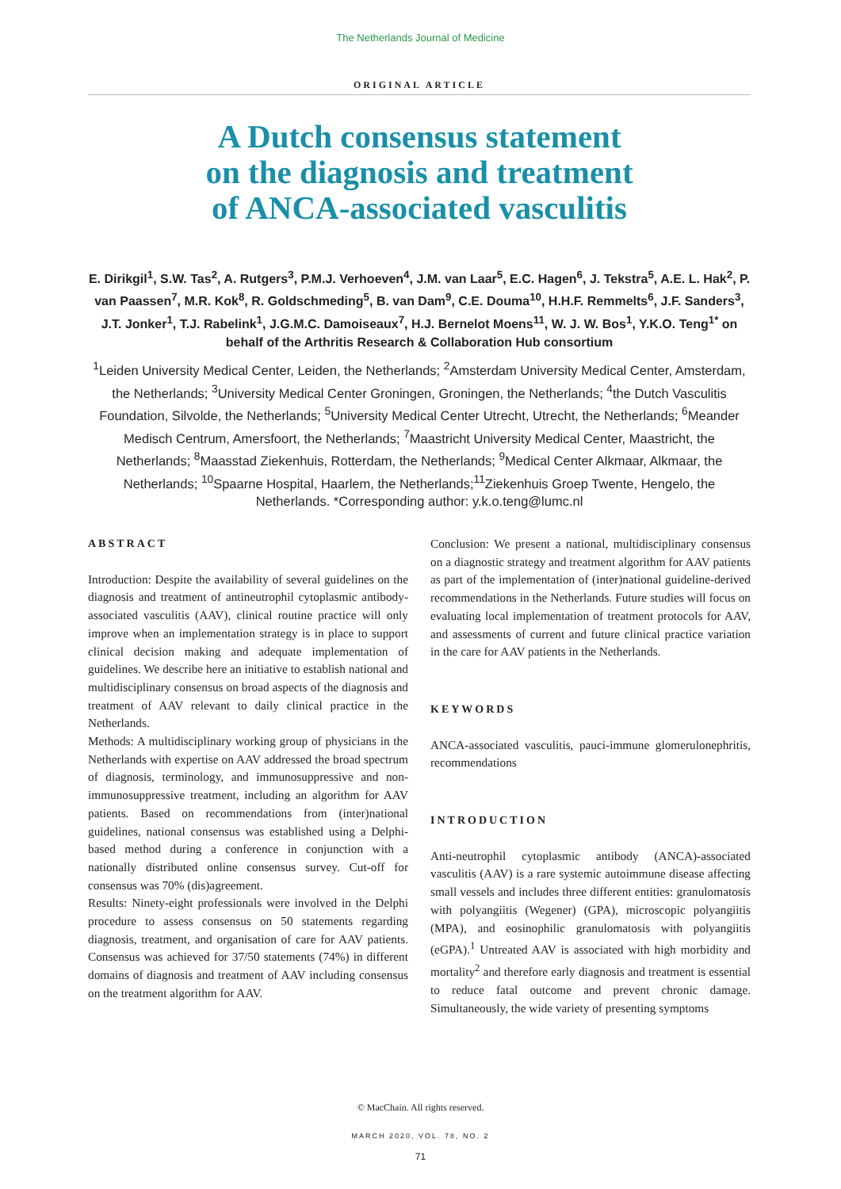The Netherlands Journal of Medicine
ORIGINAL ARTICLE
A Dutch consensus statement
on the diagnosis and treatment
of ANCA-associated vasculitis
E. Dirikgil<sup>1</sup>, S.W. Tas<sup>2</sup>, A. Rutgers<sup>3</sup>, P.M.J. Verhoeven<sup>4</sup>, J.M. van Laar<sup>5</sup>, E.C. Hagen<sup>6</sup>, J. Tekstra<sup>5</sup>, A.E. L. Hak<sup>2</sup>, P. van Paassen<sup>7</sup>, M.R. Kok<sup>8</sup>, R. Goldschmeding<sup>5</sup>, B. van Dam<sup>9</sup>, C.E. Douma<sup>10</sup>, H.H.F. Remmelts<sup>6</sup>, J.F. Sanders<sup>3</sup>, J.T. Jonker<sup>1</sup>, T.J. Rabelink<sup>1</sup>, J.G.M.C. Damoiseaux<sup>7</sup>, H.J. Bernelot Moens<sup>11</sup>, W. J. W. Bos<sup>1</sup>, Y.K.O. Teng<sup>1*</sup> on behalf of the Arthritis Research & Collaboration Hub consortium
<sup>1</sup> Leiden University Medical Center, Leiden, the Netherlands; <sup>2</sup>Amsterdam University Medical Center, Amsterdam, the Netherlands; <sup>3</sup>University Medical Center Groningen, Groningen, the Netherlands; <sup>4</sup>the Dutch Vasculitis Foundation, Silvolde, the Netherlands; <sup>5</sup>University Medical Center Utrecht, Utrecht, the Netherlands; <sup>6</sup>Meander Medisch Centrum, Amersfoort, the Netherlands; <sup>7</sup>Maastricht University Medical Center, Maastricht, the Netherlands; <sup>8</sup>Maasstad Ziekenhuis, Rotterdam, the Netherlands; <sup>9</sup>Medical Center Alkmaar, Alkmaar, the Netherlands; <sup>10</sup>Spaarne Hospital, Haarlem, the Netherlands;<sup>11</sup>Ziekenhuis Groep Twente, Hengelo, the Netherlands. *Corresponding author: y.k.o.teng@lumc.nl
ABSTRACT
Introduction: Despite the availability of several guidelines on the diagnosis and treatment of antineutrophil cytoplasmic antibody-associated vasculitis (AAV), clinical routine practice will only improve when an implementation strategy is in place to support clinical decision making and adequate implementation of guidelines. We describe here an initiative to establish national and multidisciplinary consensus on broad aspects of the diagnosis and treatment of AAV relevant to daily clinical practice in the Netherlands.
Methods: A multidisciplinary working group of physicians in the Netherlands with expertise on AAV addressed the broad spectrum of diagnosis, terminology, and immunosuppressive and non-immunosuppressive treatment, including an algorithm for AAV patients. Based on recommendations from (inter)national guidelines, national consensus was established using a Delphi-based method during a conference in conjunction with a nationally distributed online consensus survey. Cut-off for consensus was 70% (dis)agreement.
Results: Ninety-eight professionals were involved in the Delphi procedure to assess consensus on 50 statements regarding diagnosis, treatment, and organisation of care for AAV patients. Consensus was achieved for 37/50 statements (74%) in different domains of diagnosis and treatment of AAV including consensus on the treatment algorithm for AAV.
Conclusion: We present a national, multidisciplinary consensus on a diagnostic strategy and treatment algorithm for AAV patients as part of the implementation of (inter)national guideline-derived recommendations in the Netherlands. Future studies will focus on evaluating local implementation of treatment protocols for AAV, and assessments of current and future clinical practice variation in the care for AAV patients in the Netherlands.
KEYWORDS
ANCA-associated vasculitis, pauci-immune glomerulonephritis, recommendations
INTRODUCTION
Anti-neutrophil cytoplasmic antibody (ANCA)-associated vasculitis (AAV) is a rare systemic autoimmune disease affecting small vessels and includes three different entities: granulomatosis with polyangiitis (Wegener) (GPA), microscopic polyangiitis (MPA), and eosinophilic granulomatosis with polyangiitis (eGPA).<sup>1</sup> Untreated AAV is associated with high morbidity and mortality<sup>2</sup> and therefore early diagnosis and treatment is essential to reduce fatal outcome and prevent chronic damage. Simultaneously, the wide variety of presenting symptoms
© MacChain. All rights reserved.
MARCH 2020, VOL. 78, NO. 2
71